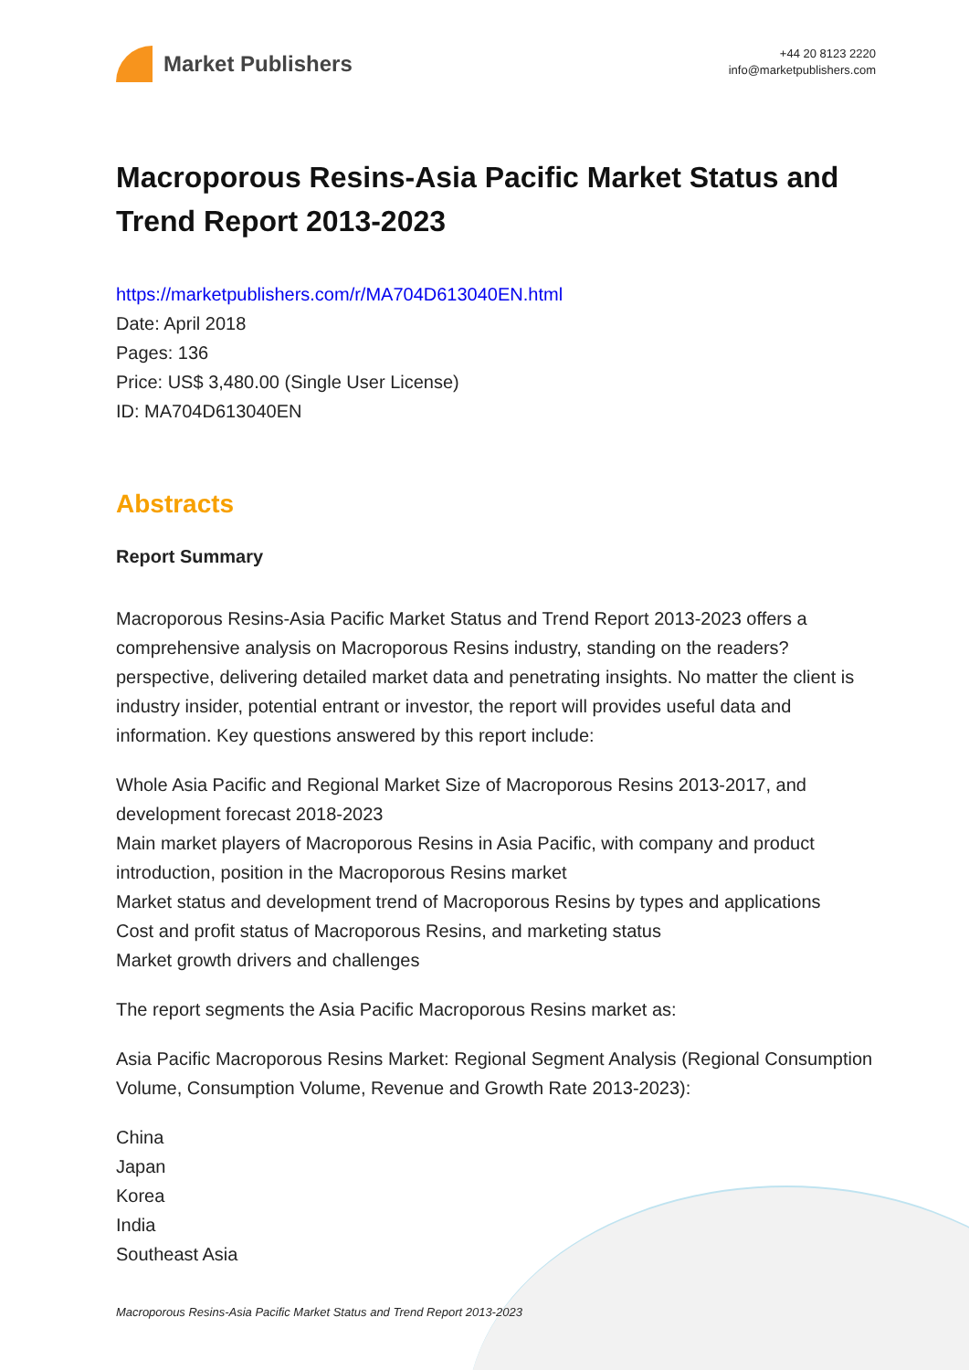Market Publishers
+44 20 8123 2220
info@marketpublishers.com
Macroporous Resins-Asia Pacific Market Status and Trend Report 2013-2023
https://marketpublishers.com/r/MA704D613040EN.html
Date: April 2018
Pages: 136
Price: US$ 3,480.00 (Single User License)
ID: MA704D613040EN
Abstracts
Report Summary
Macroporous Resins-Asia Pacific Market Status and Trend Report 2013-2023 offers a comprehensive analysis on Macroporous Resins industry, standing on the readers? perspective, delivering detailed market data and penetrating insights. No matter the client is industry insider, potential entrant or investor, the report will provides useful data and information. Key questions answered by this report include:
Whole Asia Pacific and Regional Market Size of Macroporous Resins 2013-2017, and development forecast 2018-2023
Main market players of Macroporous Resins in Asia Pacific, with company and product introduction, position in the Macroporous Resins market
Market status and development trend of Macroporous Resins by types and applications
Cost and profit status of Macroporous Resins, and marketing status
Market growth drivers and challenges
The report segments the Asia Pacific Macroporous Resins market as:
Asia Pacific Macroporous Resins Market: Regional Segment Analysis (Regional Consumption Volume, Consumption Volume, Revenue and Growth Rate 2013-2023):
China
Japan
Korea
India
Southeast Asia
Macroporous Resins-Asia Pacific Market Status and Trend Report 2013-2023